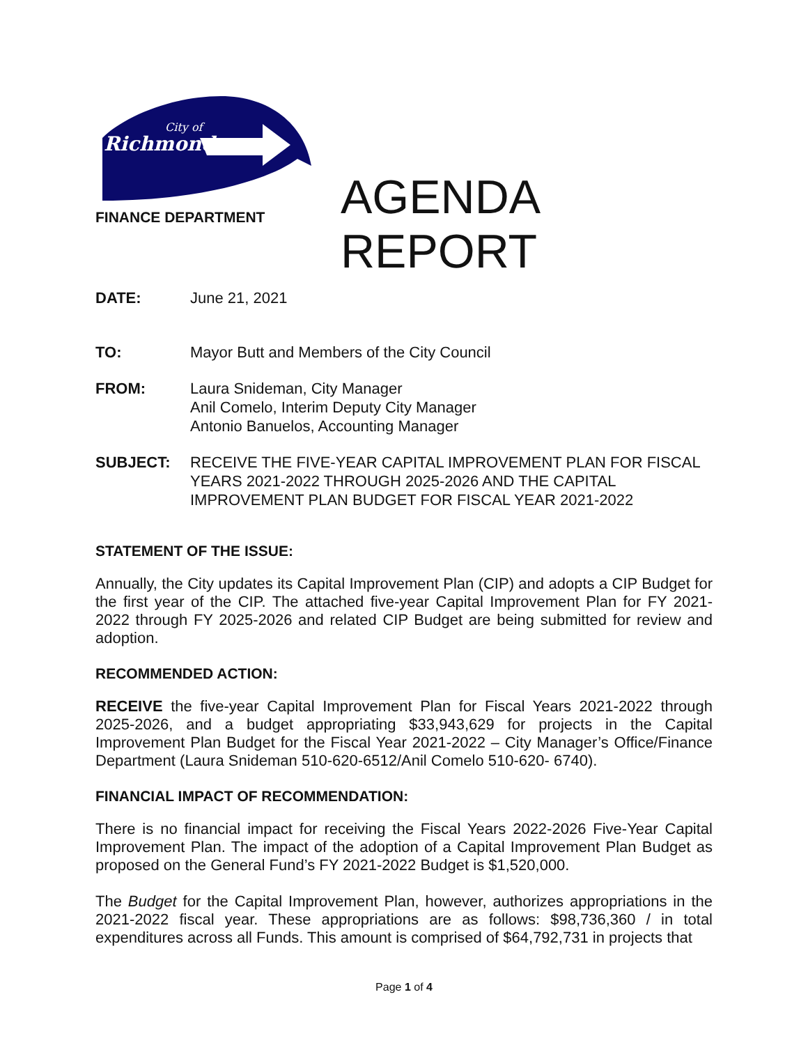City of
Richmond
FINANCE DEPARTMENT
AGENDA
REPORT
DATE: June 21, 2021
TO: Mayor Butt and Members of the City Council
FROM: Laura Snideman, City Manager
Anil Comelo, Interim Deputy City Manager
Antonio Banuelos, Accounting Manager
SUBJECT: RECEIVE THE FIVE-YEAR CAPITAL IMPROVEMENT PLAN FOR FISCAL YEARS 2021-2022 THROUGH 2025-2026 AND THE CAPITAL IMPROVEMENT PLAN BUDGET FOR FISCAL YEAR 2021-2022
STATEMENT OF THE ISSUE:
Annually, the City updates its Capital Improvement Plan (CIP) and adopts a CIP Budget for the first year of the CIP. The attached five-year Capital Improvement Plan for FY 2021-2022 through FY 2025-2026 and related CIP Budget are being submitted for review and adoption.
RECOMMENDED ACTION:
RECEIVE the five-year Capital Improvement Plan for Fiscal Years 2021-2022 through 2025-2026, and a budget appropriating $33,943,629 for projects in the Capital Improvement Plan Budget for the Fiscal Year 2021-2022 – City Manager’s Office/Finance Department (Laura Snideman 510-620-6512/Anil Comelo 510-620- 6740).
FINANCIAL IMPACT OF RECOMMENDATION:
There is no financial impact for receiving the Fiscal Years 2022-2026 Five-Year Capital Improvement Plan. The impact of the adoption of a Capital Improvement Plan Budget as proposed on the General Fund’s FY 2021-2022 Budget is $1,520,000.
The Budget for the Capital Improvement Plan, however, authorizes appropriations in the 2021-2022 fiscal year. These appropriations are as follows: $98,736,360 / in total expenditures across all Funds. This amount is comprised of $64,792,731 in projects that
Page 1 of 4